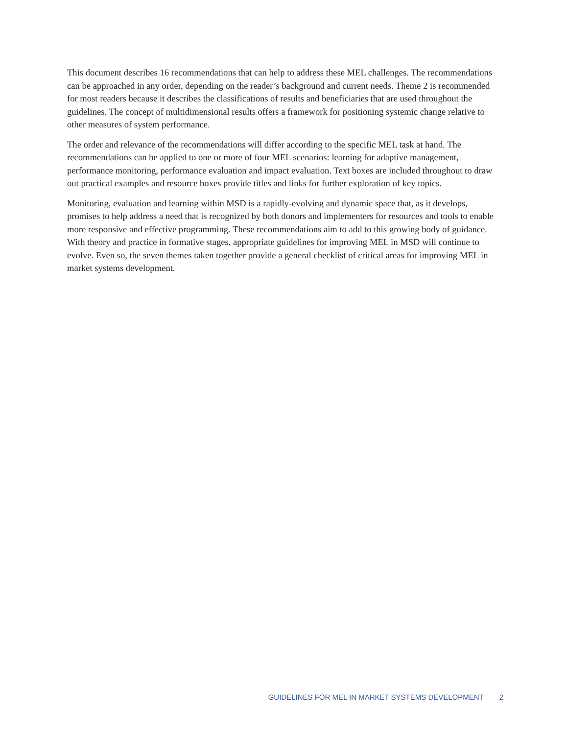This document describes 16 recommendations that can help to address these MEL challenges. The recommendations can be approached in any order, depending on the reader’s background and current needs. Theme 2 is recommended for most readers because it describes the classifications of results and beneficiaries that are used throughout the guidelines. The concept of multidimensional results offers a framework for positioning systemic change relative to other measures of system performance.
The order and relevance of the recommendations will differ according to the specific MEL task at hand. The recommendations can be applied to one or more of four MEL scenarios: learning for adaptive management, performance monitoring, performance evaluation and impact evaluation. Text boxes are included throughout to draw out practical examples and resource boxes provide titles and links for further exploration of key topics.
Monitoring, evaluation and learning within MSD is a rapidly-evolving and dynamic space that, as it develops, promises to help address a need that is recognized by both donors and implementers for resources and tools to enable more responsive and effective programming. These recommendations aim to add to this growing body of guidance. With theory and practice in formative stages, appropriate guidelines for improving MEL in MSD will continue to evolve. Even so, the seven themes taken together provide a general checklist of critical areas for improving MEL in market systems development.
GUIDELINES FOR MEL IN MARKET SYSTEMS DEVELOPMENT 2